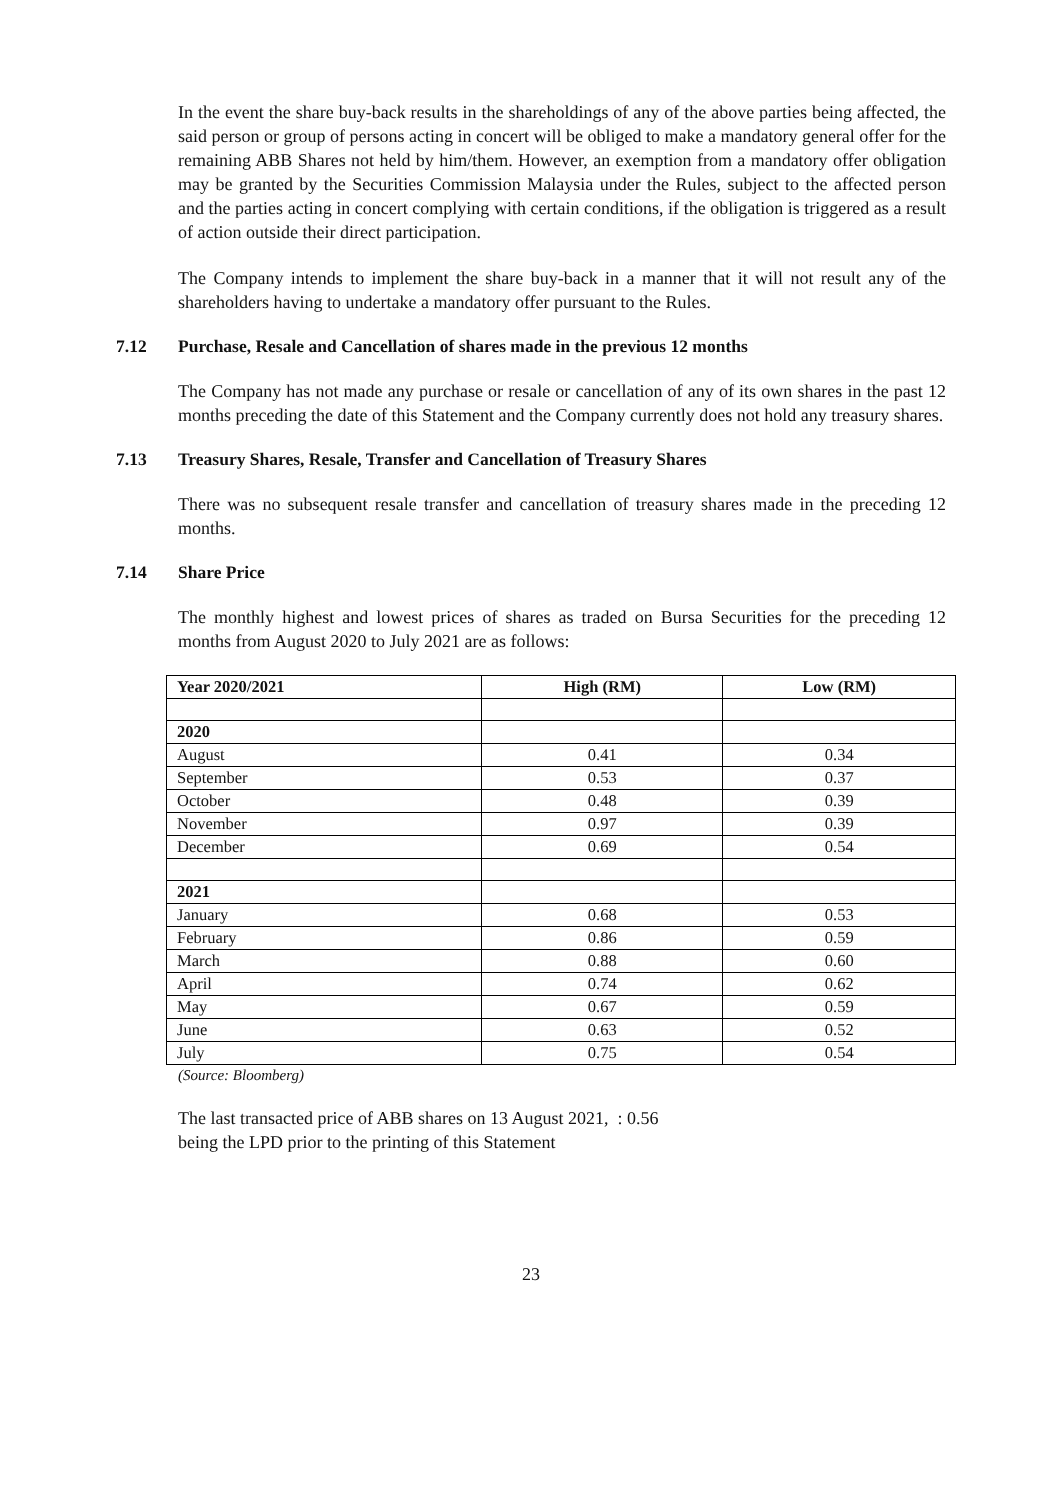In the event the share buy-back results in the shareholdings of any of the above parties being affected, the said person or group of persons acting in concert will be obliged to make a mandatory general offer for the remaining ABB Shares not held by him/them. However, an exemption from a mandatory offer obligation may be granted by the Securities Commission Malaysia under the Rules, subject to the affected person and the parties acting in concert complying with certain conditions, if the obligation is triggered as a result of action outside their direct participation.
The Company intends to implement the share buy-back in a manner that it will not result any of the shareholders having to undertake a mandatory offer pursuant to the Rules.
7.12 Purchase, Resale and Cancellation of shares made in the previous 12 months
The Company has not made any purchase or resale or cancellation of any of its own shares in the past 12 months preceding the date of this Statement and the Company currently does not hold any treasury shares.
7.13 Treasury Shares, Resale, Transfer and Cancellation of Treasury Shares
There was no subsequent resale transfer and cancellation of treasury shares made in the preceding 12 months.
7.14 Share Price
The monthly highest and lowest prices of shares as traded on Bursa Securities for the preceding 12 months from August 2020 to July 2021 are as follows:
| Year 2020/2021 | High (RM) | Low (RM) |
| --- | --- | --- |
| 2020 | | |
| August | 0.41 | 0.34 |
| September | 0.53 | 0.37 |
| October | 0.48 | 0.39 |
| November | 0.97 | 0.39 |
| December | 0.69 | 0.54 |
| 2021 | | |
| January | 0.68 | 0.53 |
| February | 0.86 | 0.59 |
| March | 0.88 | 0.60 |
| April | 0.74 | 0.62 |
| May | 0.67 | 0.59 |
| June | 0.63 | 0.52 |
| July | 0.75 | 0.54 |
(Source: Bloomberg)
The last transacted price of ABB shares on 13 August 2021, : 0.56
being the LPD prior to the printing of this Statement
23